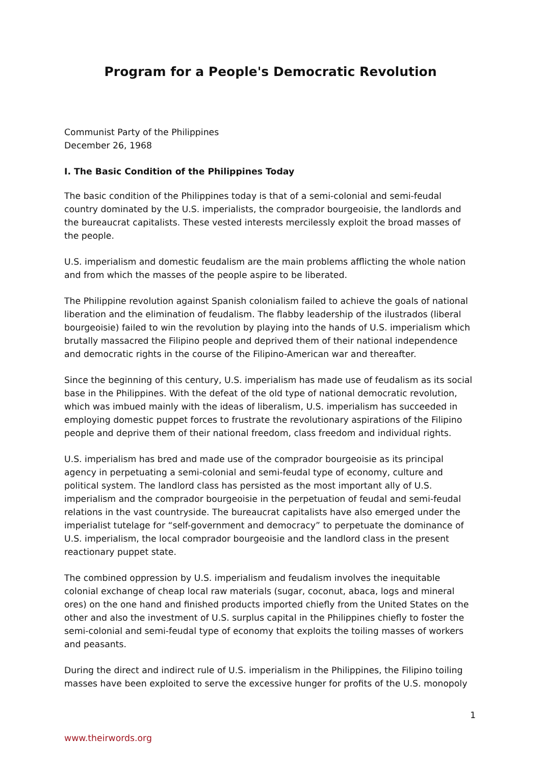Program for a People's Democratic Revolution
Communist Party of the Philippines
December 26, 1968
I. The Basic Condition of the Philippines Today
The basic condition of the Philippines today is that of a semi-colonial and semi-feudal country dominated by the U.S. imperialists, the comprador bourgeoisie, the landlords and the bureaucrat capitalists. These vested interests mercilessly exploit the broad masses of the people.
U.S. imperialism and domestic feudalism are the main problems afflicting the whole nation and from which the masses of the people aspire to be liberated.
The Philippine revolution against Spanish colonialism failed to achieve the goals of national liberation and the elimination of feudalism. The flabby leadership of the ilustrados (liberal bourgeoisie) failed to win the revolution by playing into the hands of U.S. imperialism which brutally massacred the Filipino people and deprived them of their national independence and democratic rights in the course of the Filipino-American war and thereafter.
Since the beginning of this century, U.S. imperialism has made use of feudalism as its social base in the Philippines. With the defeat of the old type of national democratic revolution, which was imbued mainly with the ideas of liberalism, U.S. imperialism has succeeded in employing domestic puppet forces to frustrate the revolutionary aspirations of the Filipino people and deprive them of their national freedom, class freedom and individual rights.
U.S. imperialism has bred and made use of the comprador bourgeoisie as its principal agency in perpetuating a semi-colonial and semi-feudal type of economy, culture and political system. The landlord class has persisted as the most important ally of U.S. imperialism and the comprador bourgeoisie in the perpetuation of feudal and semi-feudal relations in the vast countryside. The bureaucrat capitalists have also emerged under the imperialist tutelage for “self-government and democracy” to perpetuate the dominance of U.S. imperialism, the local comprador bourgeoisie and the landlord class in the present reactionary puppet state.
The combined oppression by U.S. imperialism and feudalism involves the inequitable colonial exchange of cheap local raw materials (sugar, coconut, abaca, logs and mineral ores) on the one hand and finished products imported chiefly from the United States on the other and also the investment of U.S. surplus capital in the Philippines chiefly to foster the semi-colonial and semi-feudal type of economy that exploits the toiling masses of workers and peasants.
During the direct and indirect rule of U.S. imperialism in the Philippines, the Filipino toiling masses have been exploited to serve the excessive hunger for profits of the U.S. monopoly
1
www.theirwords.org